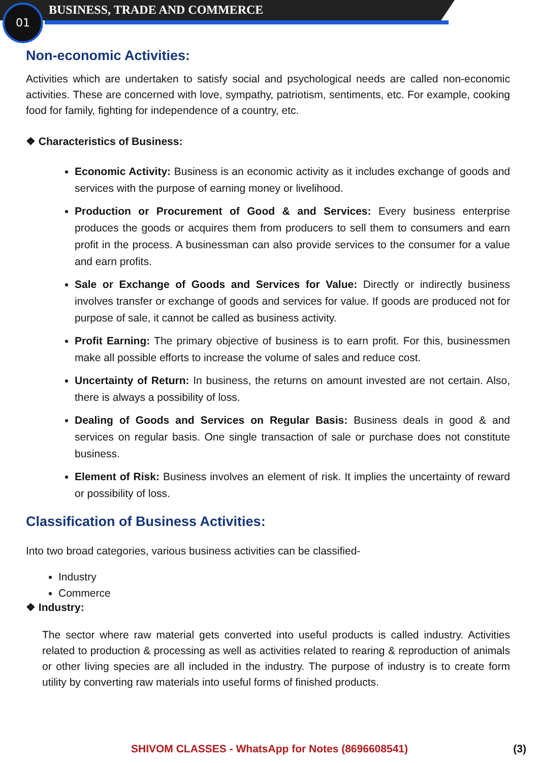01 BUSINESS, TRADE AND COMMERCE
Non-economic Activities:
Activities which are undertaken to satisfy social and psychological needs are called non-economic activities. These are concerned with love, sympathy, patriotism, sentiments, etc. For example, cooking food for family, fighting for independence of a country, etc.
❖ Characteristics of Business:
Economic Activity: Business is an economic activity as it includes exchange of goods and services with the purpose of earning money or livelihood.
Production or Procurement of Good & and Services: Every business enterprise produces the goods or acquires them from producers to sell them to consumers and earn profit in the process. A businessman can also provide services to the consumer for a value and earn profits.
Sale or Exchange of Goods and Services for Value: Directly or indirectly business involves transfer or exchange of goods and services for value. If goods are produced not for purpose of sale, it cannot be called as business activity.
Profit Earning: The primary objective of business is to earn profit. For this, businessmen make all possible efforts to increase the volume of sales and reduce cost.
Uncertainty of Return: In business, the returns on amount invested are not certain. Also, there is always a possibility of loss.
Dealing of Goods and Services on Regular Basis: Business deals in good & and services on regular basis. One single transaction of sale or purchase does not constitute business.
Element of Risk: Business involves an element of risk. It implies the uncertainty of reward or possibility of loss.
Classification of Business Activities:
Into two broad categories, various business activities can be classified-
Industry
Commerce
❖ Industry:
The sector where raw material gets converted into useful products is called industry. Activities related to production & processing as well as activities related to rearing & reproduction of animals or other living species are all included in the industry. The purpose of industry is to create form utility by converting raw materials into useful forms of finished products.
SHIVOM CLASSES - WhatsApp for Notes (8696608541) (3)